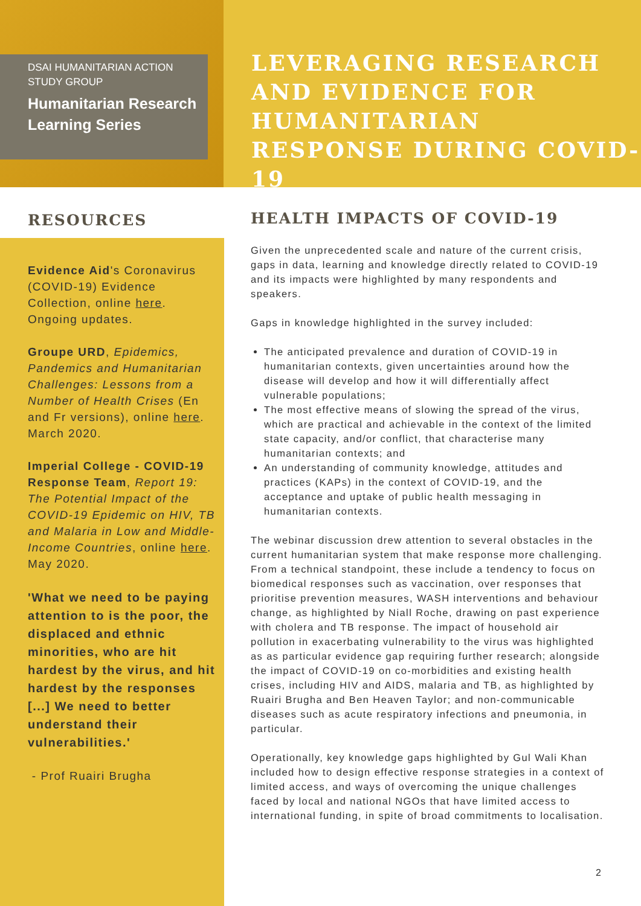DSAI HUMANITARIAN ACTION STUDY GROUP
Humanitarian Research Learning Series
LEVERAGING RESEARCH AND EVIDENCE FOR HUMANITARIAN RESPONSE DURING COVID-19
RESOURCES
Evidence Aid's Coronavirus (COVID-19) Evidence Collection, online here. Ongoing updates.
Groupe URD, Epidemics, Pandemics and Humanitarian Challenges: Lessons from a Number of Health Crises (En and Fr versions), online here. March 2020.
Imperial College - COVID-19 Response Team, Report 19: The Potential Impact of the COVID-19 Epidemic on HIV, TB and Malaria in Low and Middle-Income Countries, online here. May 2020.
'What we need to be paying attention to is the poor, the displaced and ethnic minorities, who are hit hardest by the virus, and hit hardest by the responses [...] We need to better understand their vulnerabilities.'
- Prof Ruairi Brugha
HEALTH IMPACTS OF COVID-19
Given the unprecedented scale and nature of the current crisis, gaps in data, learning and knowledge directly related to COVID-19 and its impacts were highlighted by many respondents and speakers.
Gaps in knowledge highlighted in the survey included:
The anticipated prevalence and duration of COVID-19 in humanitarian contexts, given uncertainties around how the disease will develop and how it will differentially affect vulnerable populations;
The most effective means of slowing the spread of the virus, which are practical and achievable in the context of the limited state capacity, and/or conflict, that characterise many humanitarian contexts; and
An understanding of community knowledge, attitudes and practices (KAPs) in the context of COVID-19, and the acceptance and uptake of public health messaging in humanitarian contexts.
The webinar discussion drew attention to several obstacles in the current humanitarian system that make response more challenging. From a technical standpoint, these include a tendency to focus on biomedical responses such as vaccination, over responses that prioritise prevention measures, WASH interventions and behaviour change, as highlighted by Niall Roche, drawing on past experience with cholera and TB response. The impact of household air pollution in exacerbating vulnerability to the virus was highlighted as as particular evidence gap requiring further research; alongside the impact of COVID-19 on co-morbidities and existing health crises, including HIV and AIDS, malaria and TB, as highlighted by Ruairi Brugha and Ben Heaven Taylor; and non-communicable diseases such as acute respiratory infections and pneumonia, in particular.
Operationally, key knowledge gaps highlighted by Gul Wali Khan included how to design effective response strategies in a context of limited access, and ways of overcoming the unique challenges faced by local and national NGOs that have limited access to international funding, in spite of broad commitments to localisation.
2